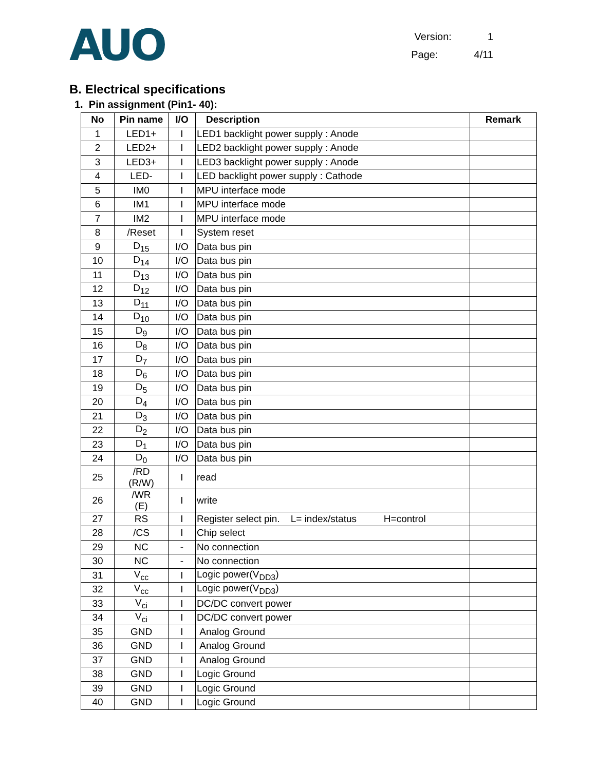AUO
Version: 1
Page: 4/11
B. Electrical specifications
1. Pin assignment (Pin1- 40):
| No | Pin name | I/O | Description | Remark |
| --- | --- | --- | --- | --- |
| 1 | LED1+ | I | LED1 backlight power supply : Anode | |
| 2 | LED2+ | I | LED2 backlight power supply : Anode | |
| 3 | LED3+ | I | LED3 backlight power supply : Anode | |
| 4 | LED- | I | LED backlight power supply : Cathode | |
| 5 | IM0 | I | MPU interface mode | |
| 6 | IM1 | I | MPU interface mode | |
| 7 | IM2 | I | MPU interface mode | |
| 8 | /Reset | I | System reset | |
| 9 | D<sub>15</sub> | I/O | Data bus pin | |
| 10 | D<sub>14</sub> | I/O | Data bus pin | |
| 11 | D<sub>13</sub> | I/O | Data bus pin | |
| 12 | D<sub>12</sub> | I/O | Data bus pin | |
| 13 | D<sub>11</sub> | I/O | Data bus pin | |
| 14 | D<sub>10</sub> | I/O | Data bus pin | |
| 15 | D<sub>9</sub> | I/O | Data bus pin | |
| 16 | D<sub>8</sub> | I/O | Data bus pin | |
| 17 | D<sub>7</sub> | I/O | Data bus pin | |
| 18 | D<sub>6</sub> | I/O | Data bus pin | |
| 19 | D<sub>5</sub> | I/O | Data bus pin | |
| 20 | D<sub>4</sub> | I/O | Data bus pin | |
| 21 | D<sub>3</sub> | I/O | Data bus pin | |
| 22 | D<sub>2</sub> | I/O | Data bus pin | |
| 23 | D<sub>1</sub> | I/O | Data bus pin | |
| 24 | D<sub>0</sub> | I/O | Data bus pin | |
| 25 | /RD (R/W) | I | read | |
| 26 | /WR (E) | I | write | |
| 27 | RS | I | Register select pin. L= index/status H=control | |
| 28 | /CS | I | Chip select | |
| 29 | NC | - | No connection | |
| 30 | NC | - | No connection | |
| 31 | V<sub>cc</sub> | I | Logic power(V<sub>DD3</sub>) | |
| 32 | V<sub>cc</sub> | I | Logic power(V<sub>DD3</sub>) | |
| 33 | V<sub>ci</sub> | I | DC/DC convert power | |
| 34 | V<sub>ci</sub> | I | DC/DC convert power | |
| 35 | GND | I | Analog Ground | |
| 36 | GND | I | Analog Ground | |
| 37 | GND | I | Analog Ground | |
| 38 | GND | I | Logic Ground | |
| 39 | GND | I | Logic Ground | |
| 40 | GND | I | Logic Ground | |